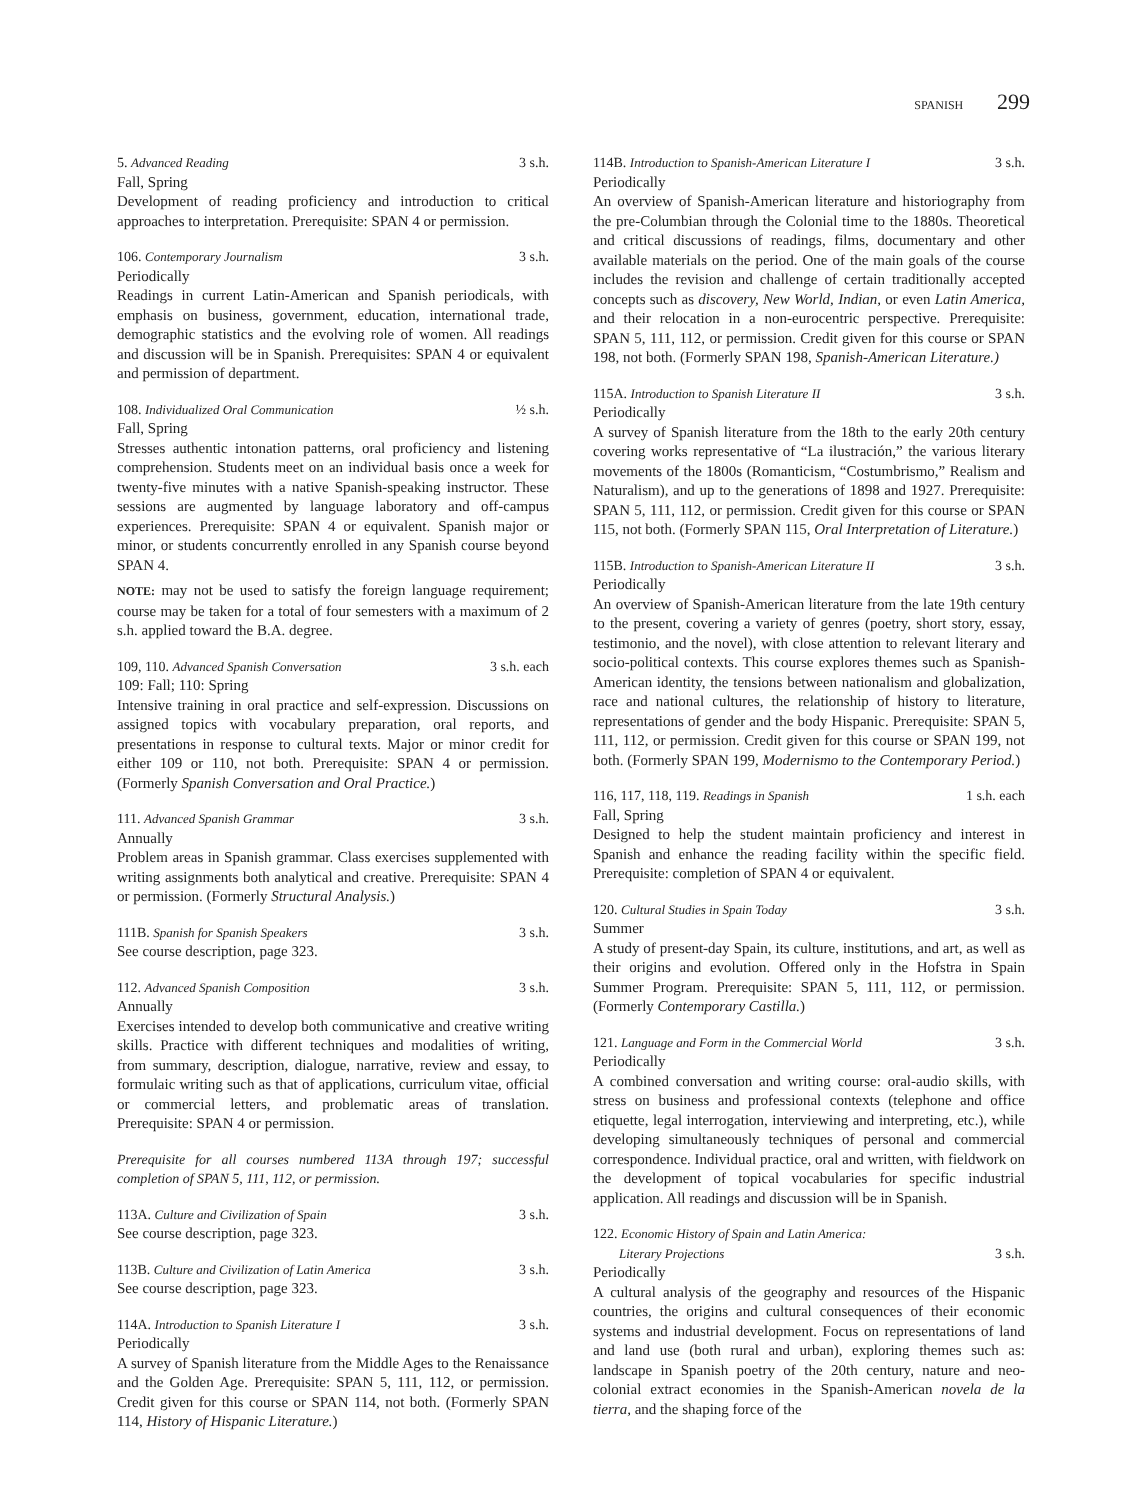SPANISH 299
5. Advanced Reading 3 s.h.
Fall, Spring
Development of reading proficiency and introduction to critical approaches to interpretation. Prerequisite: SPAN 4 or permission.
106. Contemporary Journalism 3 s.h.
Periodically
Readings in current Latin-American and Spanish periodicals, with emphasis on business, government, education, international trade, demographic statistics and the evolving role of women. All readings and discussion will be in Spanish. Prerequisites: SPAN 4 or equivalent and permission of department.
108. Individualized Oral Communication ½ s.h.
Fall, Spring
Stresses authentic intonation patterns, oral proficiency and listening comprehension. Students meet on an individual basis once a week for twenty-five minutes with a native Spanish-speaking instructor. These sessions are augmented by language laboratory and off-campus experiences. Prerequisite: SPAN 4 or equivalent. Spanish major or minor, or students concurrently enrolled in any Spanish course beyond SPAN 4.
NOTE: may not be used to satisfy the foreign language requirement; course may be taken for a total of four semesters with a maximum of 2 s.h. applied toward the B.A. degree.
109, 110. Advanced Spanish Conversation 3 s.h. each
109: Fall; 110: Spring
Intensive training in oral practice and self-expression. Discussions on assigned topics with vocabulary preparation, oral reports, and presentations in response to cultural texts. Major or minor credit for either 109 or 110, not both. Prerequisite: SPAN 4 or permission. (Formerly Spanish Conversation and Oral Practice.)
111. Advanced Spanish Grammar 3 s.h.
Annually
Problem areas in Spanish grammar. Class exercises supplemented with writing assignments both analytical and creative. Prerequisite: SPAN 4 or permission. (Formerly Structural Analysis.)
111B. Spanish for Spanish Speakers 3 s.h.
See course description, page 323.
112. Advanced Spanish Composition 3 s.h.
Annually
Exercises intended to develop both communicative and creative writing skills. Practice with different techniques and modalities of writing, from summary, description, dialogue, narrative, review and essay, to formulaic writing such as that of applications, curriculum vitae, official or commercial letters, and problematic areas of translation. Prerequisite: SPAN 4 or permission.
Prerequisite for all courses numbered 113A through 197; successful completion of SPAN 5, 111, 112, or permission.
113A. Culture and Civilization of Spain 3 s.h.
See course description, page 323.
113B. Culture and Civilization of Latin America 3 s.h.
See course description, page 323.
114A. Introduction to Spanish Literature I 3 s.h.
Periodically
A survey of Spanish literature from the Middle Ages to the Renaissance and the Golden Age. Prerequisite: SPAN 5, 111, 112, or permission. Credit given for this course or SPAN 114, not both. (Formerly SPAN 114, History of Hispanic Literature.)
114B. Introduction to Spanish-American Literature I 3 s.h.
Periodically
An overview of Spanish-American literature and historiography from the pre-Columbian through the Colonial time to the 1880s. Theoretical and critical discussions of readings, films, documentary and other available materials on the period. One of the main goals of the course includes the revision and challenge of certain traditionally accepted concepts such as discovery, New World, Indian, or even Latin America, and their relocation in a non-eurocentric perspective. Prerequisite: SPAN 5, 111, 112, or permission. Credit given for this course or SPAN 198, not both. (Formerly SPAN 198, Spanish-American Literature.)
115A. Introduction to Spanish Literature II 3 s.h.
Periodically
A survey of Spanish literature from the 18th to the early 20th century covering works representative of “La ilustración,” the various literary movements of the 1800s (Romanticism, “Costumbrismo,” Realism and Naturalism), and up to the generations of 1898 and 1927. Prerequisite: SPAN 5, 111, 112, or permission. Credit given for this course or SPAN 115, not both. (Formerly SPAN 115, Oral Interpretation of Literature.)
115B. Introduction to Spanish-American Literature II 3 s.h.
Periodically
An overview of Spanish-American literature from the late 19th century to the present, covering a variety of genres (poetry, short story, essay, testimonio, and the novel), with close attention to relevant literary and socio-political contexts. This course explores themes such as Spanish-American identity, the tensions between nationalism and globalization, race and national cultures, the relationship of history to literature, representations of gender and the body Hispanic. Prerequisite: SPAN 5, 111, 112, or permission. Credit given for this course or SPAN 199, not both. (Formerly SPAN 199, Modernismo to the Contemporary Period.)
116, 117, 118, 119. Readings in Spanish 1 s.h. each
Fall, Spring
Designed to help the student maintain proficiency and interest in Spanish and enhance the reading facility within the specific field. Prerequisite: completion of SPAN 4 or equivalent.
120. Cultural Studies in Spain Today 3 s.h.
Summer
A study of present-day Spain, its culture, institutions, and art, as well as their origins and evolution. Offered only in the Hofstra in Spain Summer Program. Prerequisite: SPAN 5, 111, 112, or permission. (Formerly Contemporary Castilla.)
121. Language and Form in the Commercial World 3 s.h.
Periodically
A combined conversation and writing course: oral-audio skills, with stress on business and professional contexts (telephone and office etiquette, legal interrogation, interviewing and interpreting, etc.), while developing simultaneously techniques of personal and commercial correspondence. Individual practice, oral and written, with fieldwork on the development of topical vocabularies for specific industrial application. All readings and discussion will be in Spanish.
122. Economic History of Spain and Latin America:
Literary Projections 3 s.h.
Periodically
A cultural analysis of the geography and resources of the Hispanic countries, the origins and cultural consequences of their economic systems and industrial development. Focus on representations of land and land use (both rural and urban), exploring themes such as: landscape in Spanish poetry of the 20th century, nature and neo-colonial extract economies in the Spanish-American novela de la tierra, and the shaping force of the